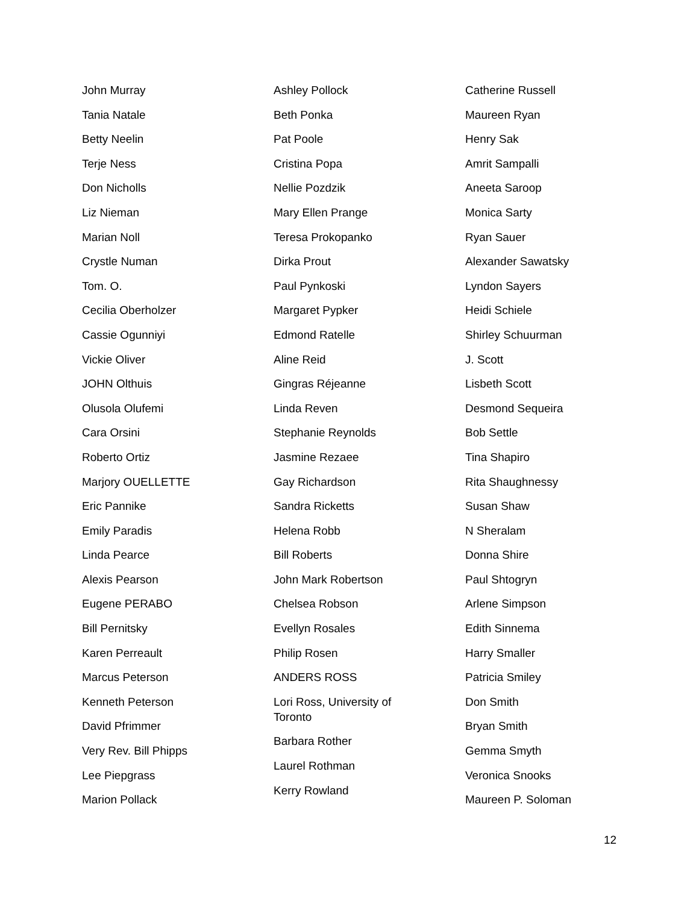John Murray
Tania Natale
Betty Neelin
Terje Ness
Don Nicholls
Liz Nieman
Marian Noll
Crystle Numan
Tom. O.
Cecilia Oberholzer
Cassie Ogunniyi
Vickie Oliver
JOHN Olthuis
Olusola Olufemi
Cara Orsini
Roberto Ortiz
Marjory OUELLETTE
Eric Pannike
Emily Paradis
Linda Pearce
Alexis Pearson
Eugene PERABO
Bill Pernitsky
Karen Perreault
Marcus Peterson
Kenneth Peterson
David Pfrimmer
Very Rev. Bill Phipps
Lee Piepgrass
Marion Pollack
Ashley Pollock
Beth Ponka
Pat Poole
Cristina Popa
Nellie Pozdzik
Mary Ellen Prange
Teresa Prokopanko
Dirka Prout
Paul Pynkoski
Margaret Pypker
Edmond Ratelle
Aline Reid
Gingras Réjeanne
Linda Reven
Stephanie Reynolds
Jasmine Rezaee
Gay Richardson
Sandra Ricketts
Helena Robb
Bill Roberts
John Mark Robertson
Chelsea Robson
Evellyn Rosales
Philip Rosen
ANDERS ROSS
Lori Ross, University of Toronto
Barbara Rother
Laurel Rothman
Kerry Rowland
Catherine Russell
Maureen Ryan
Henry Sak
Amrit Sampalli
Aneeta Saroop
Monica Sarty
Ryan Sauer
Alexander Sawatsky
Lyndon Sayers
Heidi Schiele
Shirley Schuurman
J. Scott
Lisbeth Scott
Desmond Sequeira
Bob Settle
Tina Shapiro
Rita Shaughnessy
Susan Shaw
N Sheralam
Donna Shire
Paul Shtogryn
Arlene Simpson
Edith Sinnema
Harry Smaller
Patricia Smiley
Don Smith
Bryan Smith
Gemma Smyth
Veronica Snooks
Maureen P. Soloman
12